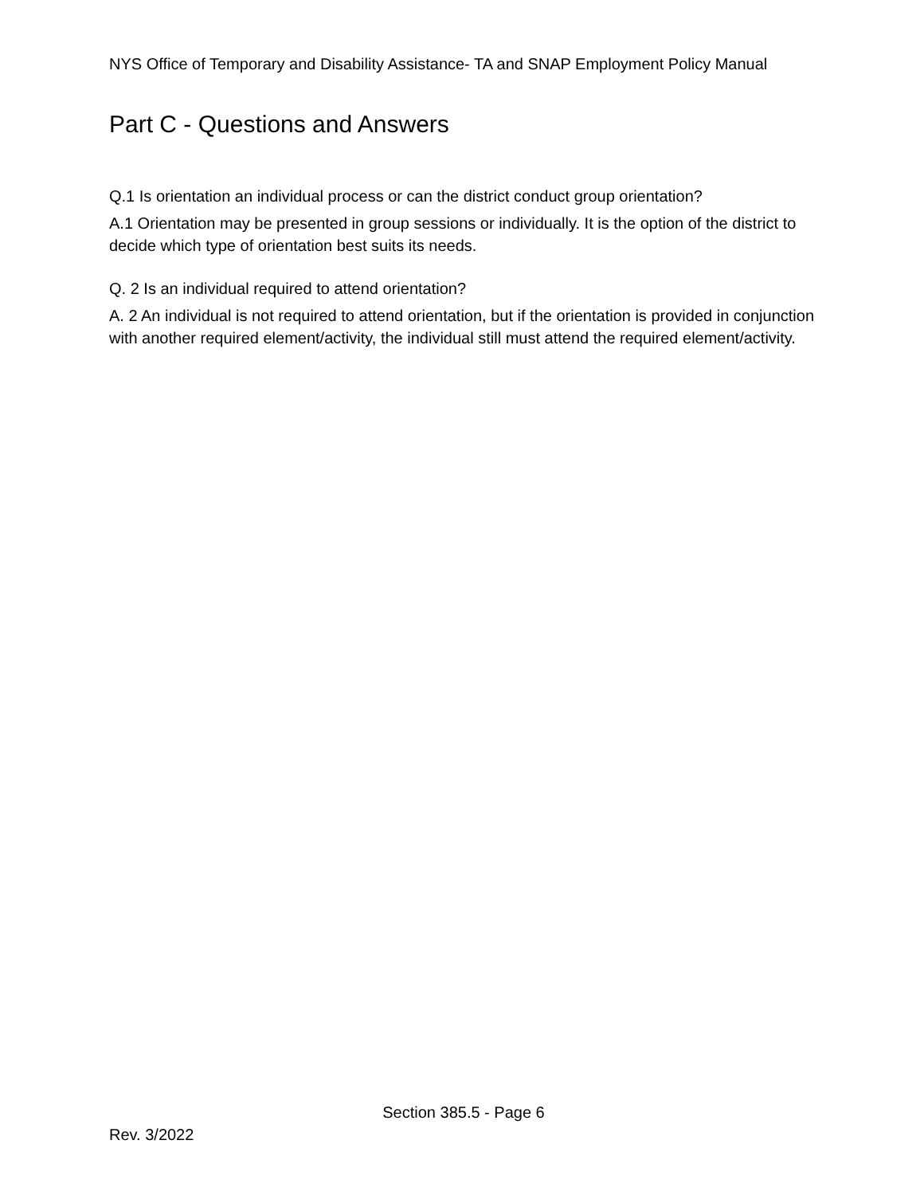NYS Office of Temporary and Disability Assistance- TA and SNAP Employment Policy Manual
Part C - Questions and Answers
Q.1 Is orientation an individual process or can the district conduct group orientation?
A.1 Orientation may be presented in group sessions or individually. It is the option of the district to decide which type of orientation best suits its needs.
Q. 2 Is an individual required to attend orientation?
A. 2 An individual is not required to attend orientation, but if the orientation is provided in conjunction with another required element/activity, the individual still must attend the required element/activity.
Section 385.5 - Page 6
Rev. 3/2022